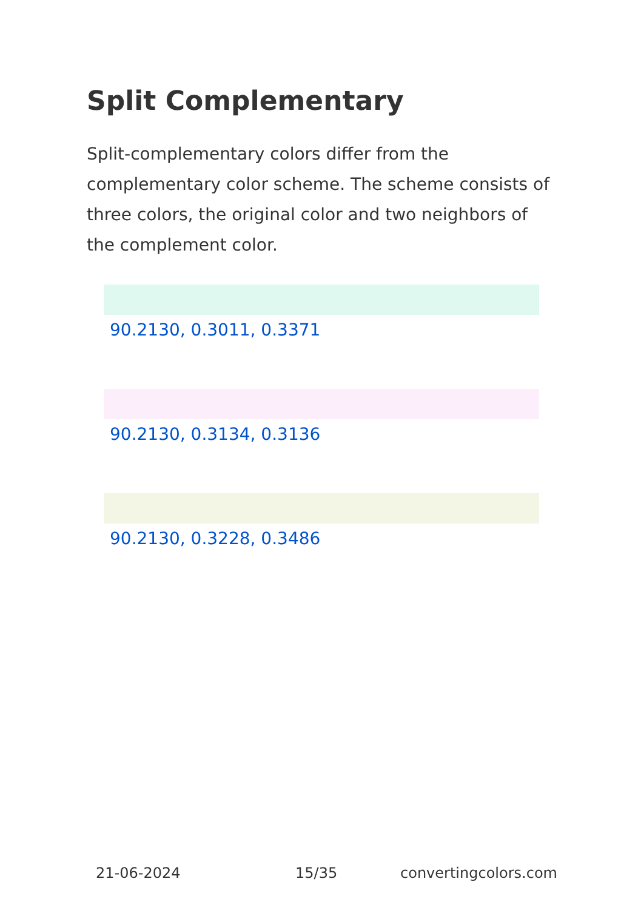Split Complementary
Split-complementary colors differ from the complementary color scheme. The scheme consists of three colors, the original color and two neighbors of the complement color.
90.2130, 0.3011, 0.3371
90.2130, 0.3134, 0.3136
90.2130, 0.3228, 0.3486
21-06-2024 15/35 convertingcolors.com